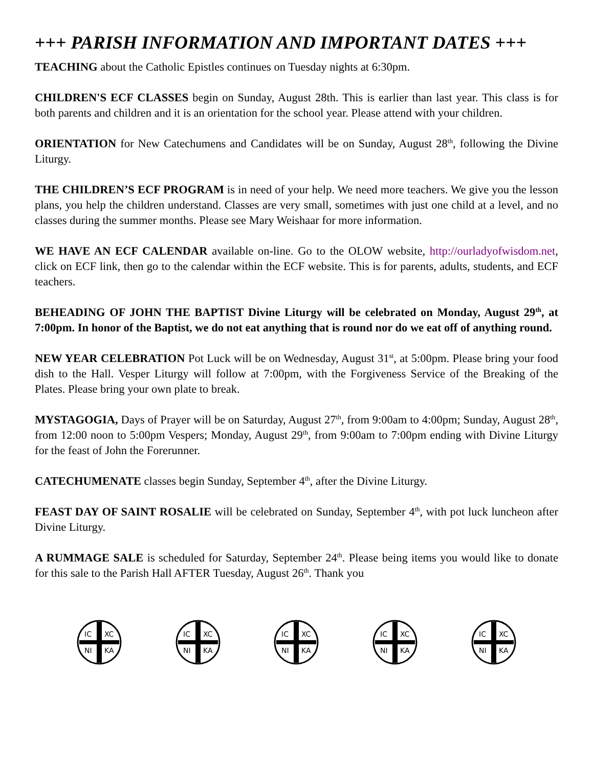+++ PARISH INFORMATION AND IMPORTANT DATES +++
TEACHING about the Catholic Epistles continues on Tuesday nights at 6:30pm.
CHILDREN'S ECF CLASSES begin on Sunday, August 28th. This is earlier than last year. This class is for both parents and children and it is an orientation for the school year. Please attend with your children.
ORIENTATION for New Catechumens and Candidates will be on Sunday, August 28<sup>th</sup>, following the Divine Liturgy.
THE CHILDREN’S ECF PROGRAM is in need of your help. We need more teachers. We give you the lesson plans, you help the children understand. Classes are very small, sometimes with just one child at a level, and no classes during the summer months. Please see Mary Weishaar for more information.
WE HAVE AN ECF CALENDAR available on-line. Go to the OLOW website, http://ourladyofwisdom.net, click on ECF link, then go to the calendar within the ECF website. This is for parents, adults, students, and ECF teachers.
BEHEADING OF JOHN THE BAPTIST Divine Liturgy will be celebrated on Monday, August 29<sup>th</sup>, at 7:00pm. In honor of the Baptist, we do not eat anything that is round nor do we eat off of anything round.
NEW YEAR CELEBRATION Pot Luck will be on Wednesday, August 31<sup>st</sup>, at 5:00pm. Please bring your food dish to the Hall. Vesper Liturgy will follow at 7:00pm, with the Forgiveness Service of the Breaking of the Plates. Please bring your own plate to break.
MYSTAGOGIA, Days of Prayer will be on Saturday, August 27<sup>th</sup>, from 9:00am to 4:00pm; Sunday, August 28<sup>th</sup>, from 12:00 noon to 5:00pm Vespers; Monday, August 29<sup>th</sup>, from 9:00am to 7:00pm ending with Divine Liturgy for the feast of John the Forerunner.
CATECHUMENATE classes begin Sunday, September 4<sup>th</sup>, after the Divine Liturgy.
FEAST DAY OF SAINT ROSALIE will be celebrated on Sunday, September 4<sup>th</sup>, with pot luck luncheon after Divine Liturgy.
A RUMMAGE SALE is scheduled for Saturday, September 24<sup>th</sup>. Please being items you would like to donate for this sale to the Parish Hall AFTER Tuesday, August 26<sup>th</sup>. Thank you
IC
XC
NI
KA
IC
XC
NI
KA
IC
XC
NI
KA
IC
XC
NI
KA
IC
XC
NI
KA